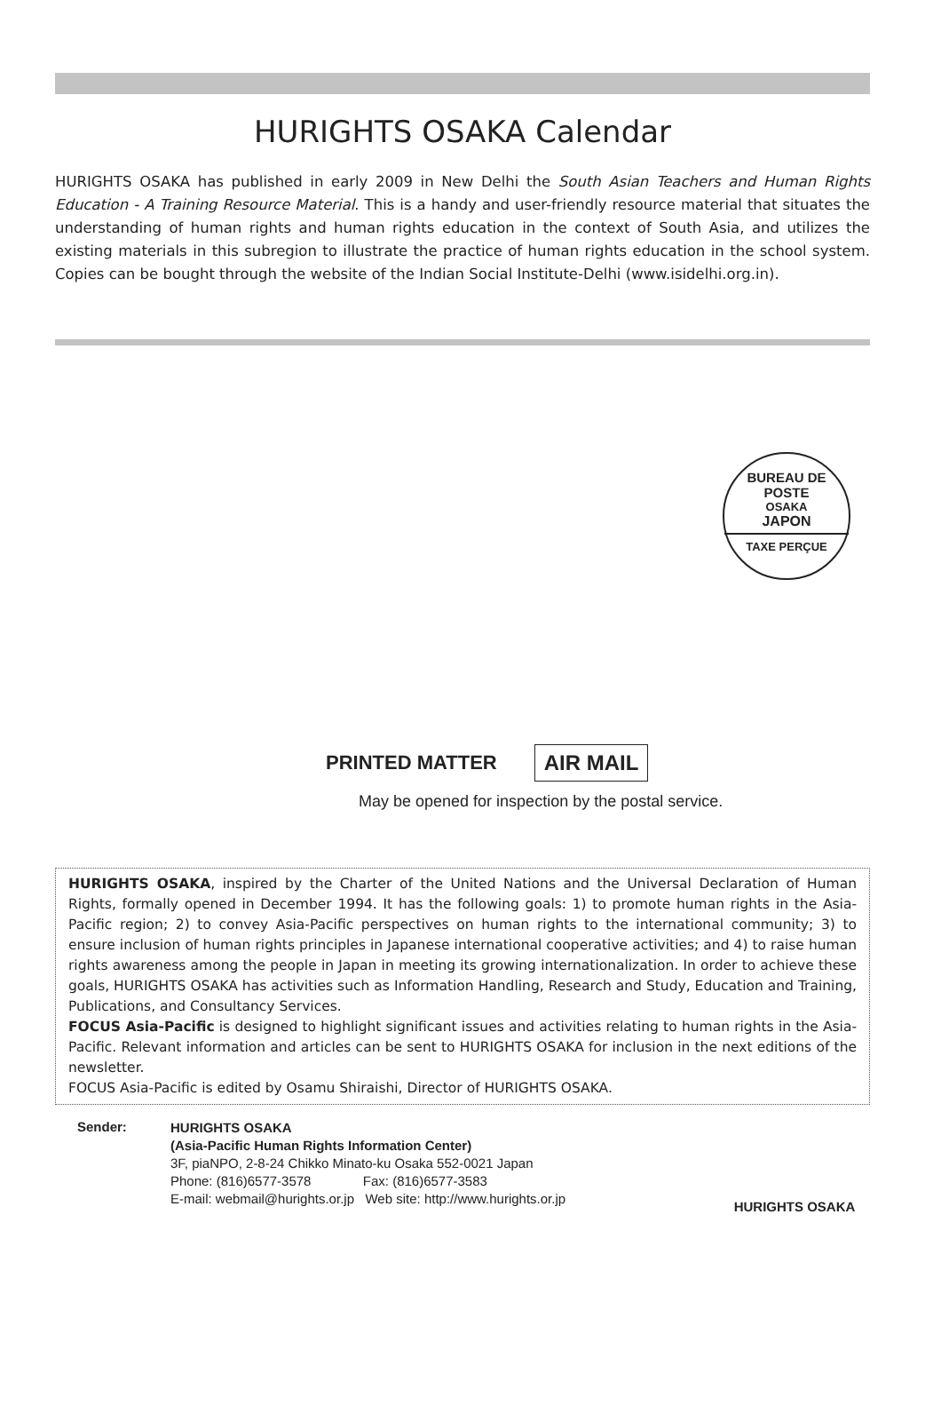HURIGHTS OSAKA Calendar
HURIGHTS OSAKA has published in early 2009 in New Delhi the South Asian Teachers and Human Rights Education - A Training Resource Material. This is a handy and user-friendly resource material that situates the understanding of human rights and human rights education in the context of South Asia, and utilizes the existing materials in this subregion to illustrate the practice of human rights education in the school system. Copies can be bought through the website of the Indian Social Institute-Delhi (www.isidelhi.org.in).
BUREAU DE POSTE
OSAKA
JAPON
TAXE PERÇUE
PRINTED MATTER AIR MAIL
May be opened for inspection by the postal service.
HURIGHTS OSAKA, inspired by the Charter of the United Nations and the Universal Declaration of Human Rights, formally opened in December 1994. It has the following goals: 1) to promote human rights in the Asia- Pacific region; 2) to convey Asia-Pacific perspectives on human rights to the international community; 3) to ensure inclusion of human rights principles in Japanese international cooperative activities; and 4) to raise human rights awareness among the people in Japan in meeting its growing internationalization. In order to achieve these goals, HURIGHTS OSAKA has activities such as Information Handling, Research and Study, Education and Training, Publications, and Consultancy Services.
FOCUS Asia-Pacific is designed to highlight significant issues and activities relating to human rights in the Asia-Pacific. Relevant information and articles can be sent to HURIGHTS OSAKA for inclusion in the next editions of the newsletter.
FOCUS Asia-Pacific is edited by Osamu Shiraishi, Director of HURIGHTS OSAKA.
Sender:
HURIGHTS OSAKA
(Asia-Pacific Human Rights Information Center)
3F, piaNPO, 2-8-24 Chikko Minato-ku Osaka 552-0021 Japan
Phone: (816)6577-3578 Fax: (816)6577-3583
E-mail: webmail@hurights.or.jp Web site: http://www.hurights.or.jp
HURIGHTS OSAKA